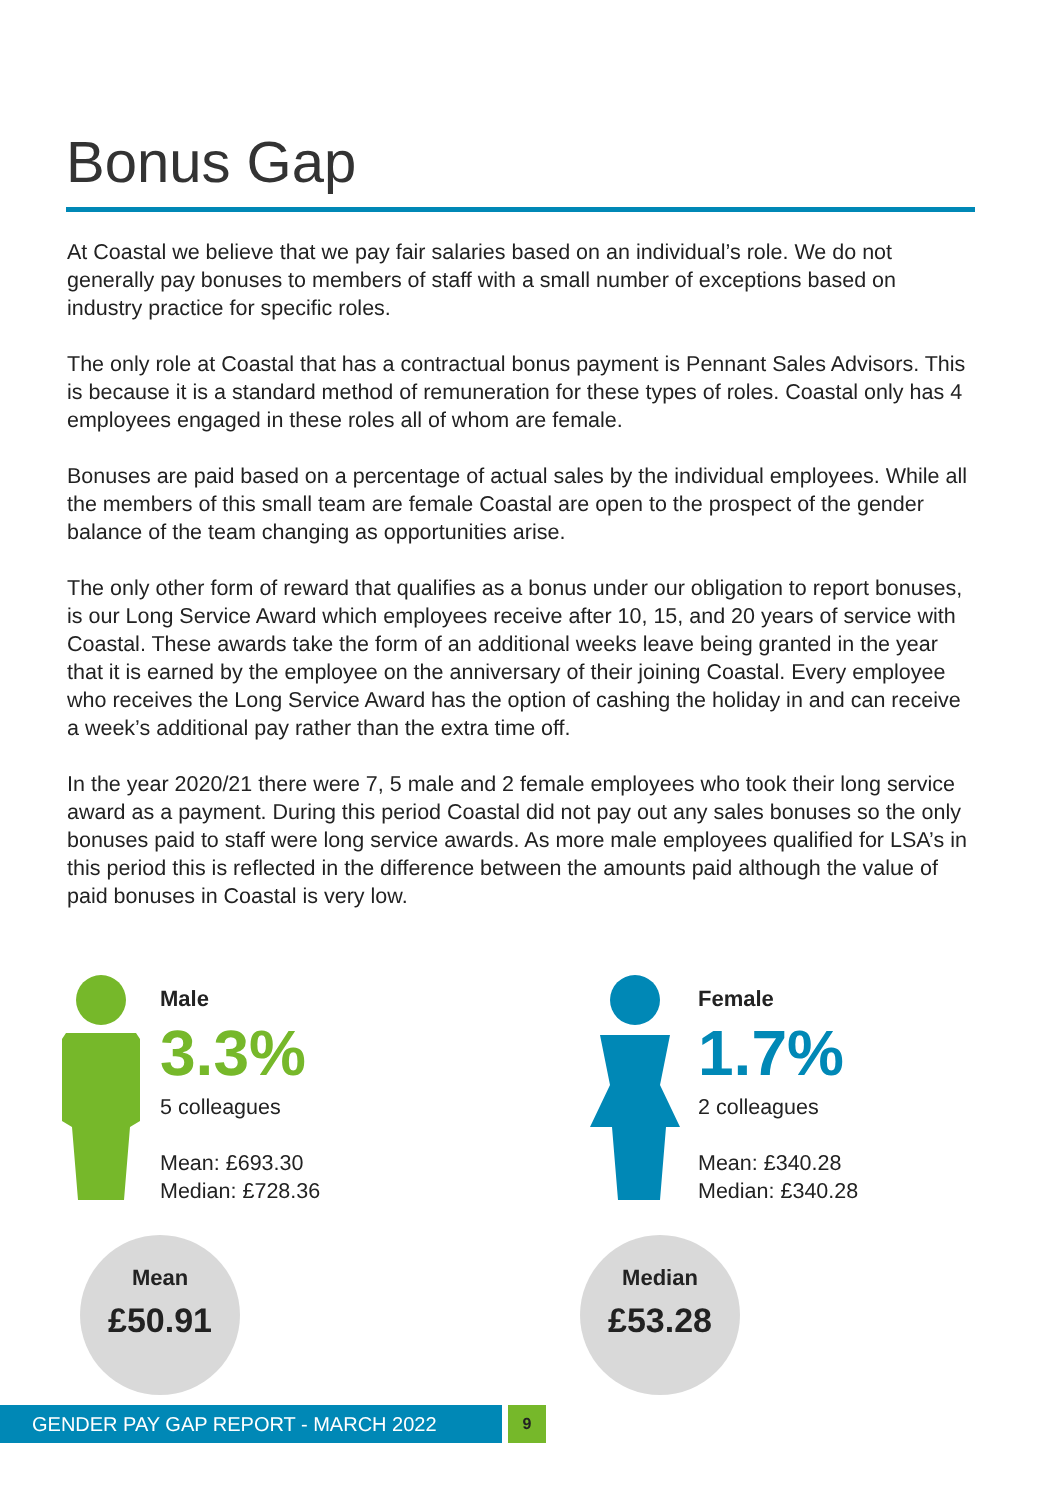Bonus Gap
At Coastal we believe that we pay fair salaries based on an individual’s role. We do not generally pay bonuses to members of staff with a small number of exceptions based on industry practice for specific roles.
The only role at Coastal that has a contractual bonus payment is Pennant Sales Advisors. This is because it is a standard method of remuneration for these types of roles. Coastal only has 4 employees engaged in these roles all of whom are female.
Bonuses are paid based on a percentage of actual sales by the individual employees. While all the members of this small team are female Coastal are open to the prospect of the gender balance of the team changing as opportunities arise.
The only other form of reward that qualifies as a bonus under our obligation to report bonuses, is our Long Service Award which employees receive after 10, 15, and 20 years of service with Coastal. These awards take the form of an additional weeks leave being granted in the year that it is earned by the employee on the anniversary of their joining Coastal. Every employee who receives the Long Service Award has the option of cashing the holiday in and can receive a week’s additional pay rather than the extra time off.
In the year 2020/21 there were 7, 5 male and 2 female employees who took their long service award as a payment. During this period Coastal did not pay out any sales bonuses so the only bonuses paid to staff were long service awards. As more male employees qualified for LSA’s in this period this is reflected in the difference between the amounts paid although the value of paid bonuses in Coastal is very low.
Male
3.3%
5 colleagues
Mean: £693.30
Median: £728.36
Mean
£50.91
Female
1.7%
2 colleagues
Mean: £340.28
Median: £340.28
Median
£53.28
GENDER PAY GAP REPORT - MARCH 2022
9